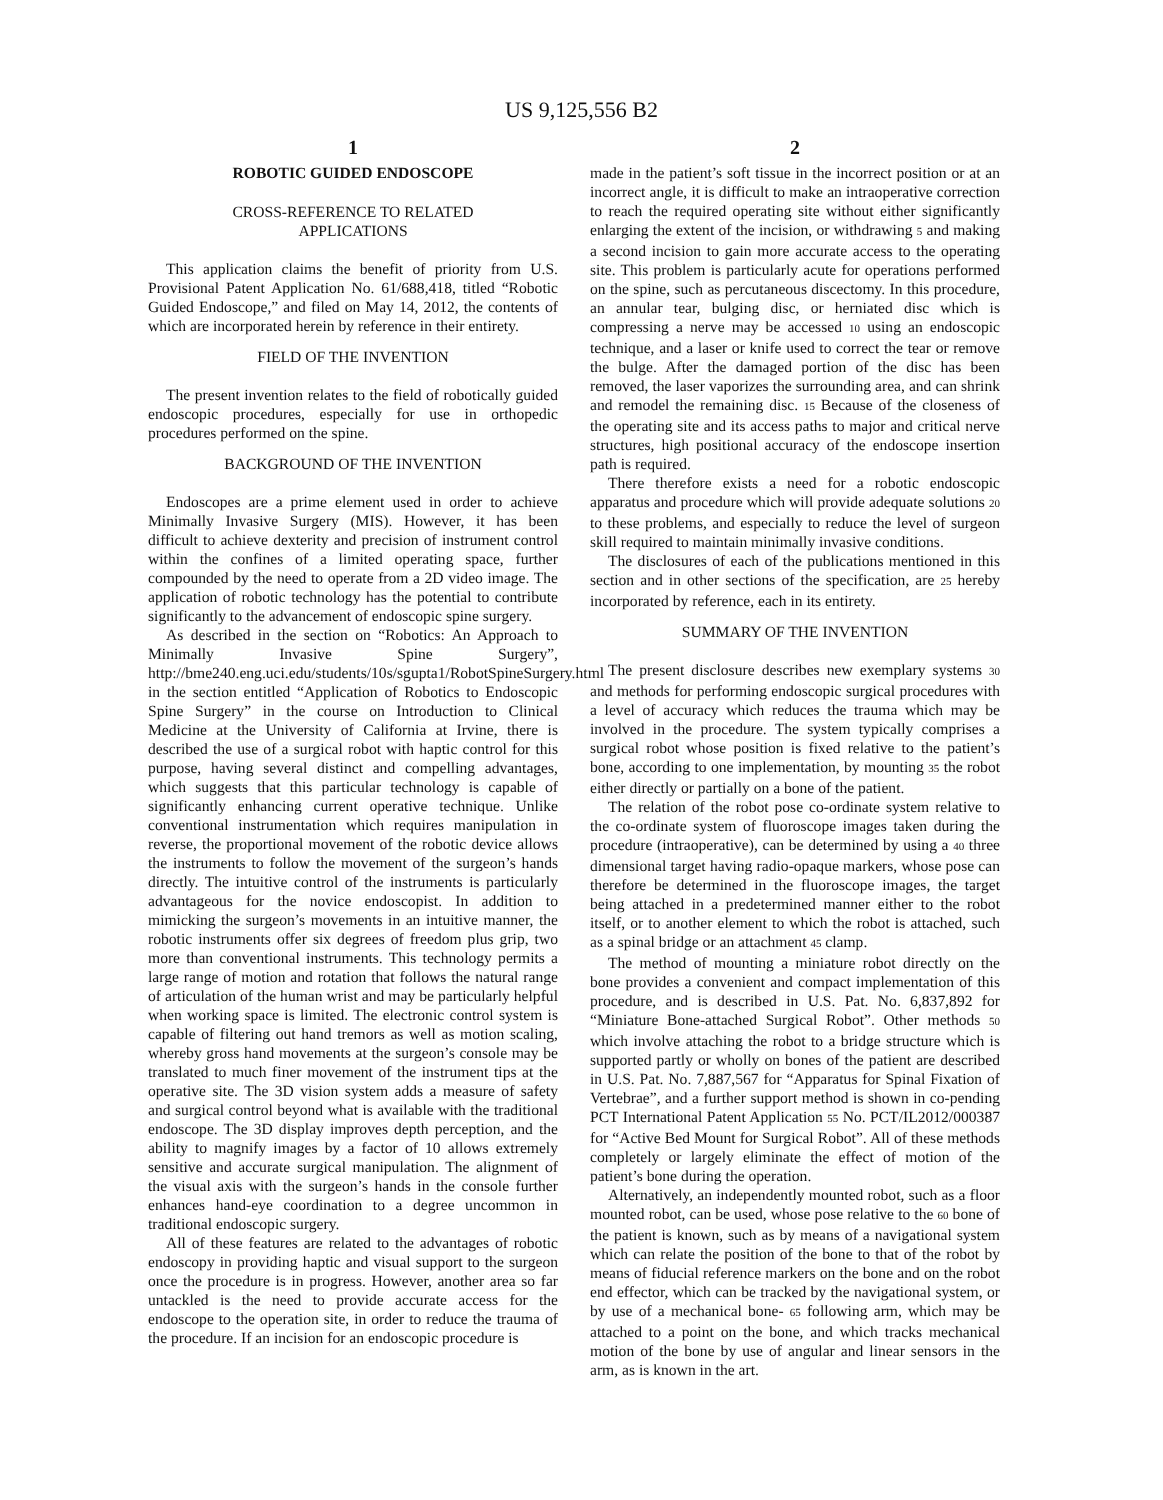US 9,125,556 B2
1
ROBOTIC GUIDED ENDOSCOPE
CROSS-REFERENCE TO RELATED
APPLICATIONS
This application claims the benefit of priority from U.S. Provisional Patent Application No. 61/688,418, titled “Robotic Guided Endoscope,” and filed on May 14, 2012, the contents of which are incorporated herein by reference in their entirety.
FIELD OF THE INVENTION
The present invention relates to the field of robotically guided endoscopic procedures, especially for use in orthopedic procedures performed on the spine.
BACKGROUND OF THE INVENTION
Endoscopes are a prime element used in order to achieve Minimally Invasive Surgery (MIS). However, it has been difficult to achieve dexterity and precision of instrument control within the confines of a limited operating space, further compounded by the need to operate from a 2D video image. The application of robotic technology has the potential to contribute significantly to the advancement of endoscopic spine surgery.
As described in the section on “Robotics: An Approach to Minimally Invasive Spine Surgery”, http://bme240.eng.uci.edu/students/10s/sgupta1/RobotSpineSurgery.html in the section entitled “Application of Robotics to Endoscopic Spine Surgery” in the course on Introduction to Clinical Medicine at the University of California at Irvine, there is described the use of a surgical robot with haptic control for this purpose, having several distinct and compelling advantages, which suggests that this particular technology is capable of significantly enhancing current operative technique. Unlike conventional instrumentation which requires manipulation in reverse, the proportional movement of the robotic device allows the instruments to follow the movement of the surgeon’s hands directly. The intuitive control of the instruments is particularly advantageous for the novice endoscopist. In addition to mimicking the surgeon’s movements in an intuitive manner, the robotic instruments offer six degrees of freedom plus grip, two more than conventional instruments. This technology permits a large range of motion and rotation that follows the natural range of articulation of the human wrist and may be particularly helpful when working space is limited. The electronic control system is capable of filtering out hand tremors as well as motion scaling, whereby gross hand movements at the surgeon’s console may be translated to much finer movement of the instrument tips at the operative site. The 3D vision system adds a measure of safety and surgical control beyond what is available with the traditional endoscope. The 3D display improves depth perception, and the ability to magnify images by a factor of 10 allows extremely sensitive and accurate surgical manipulation. The alignment of the visual axis with the surgeon’s hands in the console further enhances hand-eye coordination to a degree uncommon in traditional endoscopic surgery.
All of these features are related to the advantages of robotic endoscopy in providing haptic and visual support to the surgeon once the procedure is in progress. However, another area so far untackled is the need to provide accurate access for the endoscope to the operation site, in order to reduce the trauma of the procedure. If an incision for an endoscopic procedure is
2
made in the patient’s soft tissue in the incorrect position or at an incorrect angle, it is difficult to make an intraoperative correction to reach the required operating site without either significantly enlarging the extent of the incision, or withdrawing 5 and making a second incision to gain more accurate access to the operating site. This problem is particularly acute for operations performed on the spine, such as percutaneous discectomy. In this procedure, an annular tear, bulging disc, or herniated disc which is compressing a nerve may be accessed 10 using an endoscopic technique, and a laser or knife used to correct the tear or remove the bulge. After the damaged portion of the disc has been removed, the laser vaporizes the surrounding area, and can shrink and remodel the remaining disc. 15 Because of the closeness of the operating site and its access paths to major and critical nerve structures, high positional accuracy of the endoscope insertion path is required.
There therefore exists a need for a robotic endoscopic apparatus and procedure which will provide adequate solutions 20 to these problems, and especially to reduce the level of surgeon skill required to maintain minimally invasive conditions.
The disclosures of each of the publications mentioned in this section and in other sections of the specification, are 25 hereby incorporated by reference, each in its entirety.
SUMMARY OF THE INVENTION
The present disclosure describes new exemplary systems 30 and methods for performing endoscopic surgical procedures with a level of accuracy which reduces the trauma which may be involved in the procedure. The system typically comprises a surgical robot whose position is fixed relative to the patient’s bone, according to one implementation, by mounting 35 the robot either directly or partially on a bone of the patient.
The relation of the robot pose co-ordinate system relative to the co-ordinate system of fluoroscope images taken during the procedure (intraoperative), can be determined by using a 40 three dimensional target having radio-opaque markers, whose pose can therefore be determined in the fluoroscope images, the target being attached in a predetermined manner either to the robot itself, or to another element to which the robot is attached, such as a spinal bridge or an attachment 45 clamp.
The method of mounting a miniature robot directly on the bone provides a convenient and compact implementation of this procedure, and is described in U.S. Pat. No. 6,837,892 for “Miniature Bone-attached Surgical Robot”. Other methods 50 which involve attaching the robot to a bridge structure which is supported partly or wholly on bones of the patient are described in U.S. Pat. No. 7,887,567 for “Apparatus for Spinal Fixation of Vertebrae”, and a further support method is shown in co-pending PCT International Patent Application 55 No. PCT/IL2012/000387 for “Active Bed Mount for Surgical Robot”. All of these methods completely or largely eliminate the effect of motion of the patient’s bone during the operation.
Alternatively, an independently mounted robot, such as a floor mounted robot, can be used, whose pose relative to the 60 bone of the patient is known, such as by means of a navigational system which can relate the position of the bone to that of the robot by means of fiducial reference markers on the bone and on the robot end effector, which can be tracked by the navigational system, or by use of a mechanical bone- 65 following arm, which may be attached to a point on the bone, and which tracks mechanical motion of the bone by use of angular and linear sensors in the arm, as is known in the art.